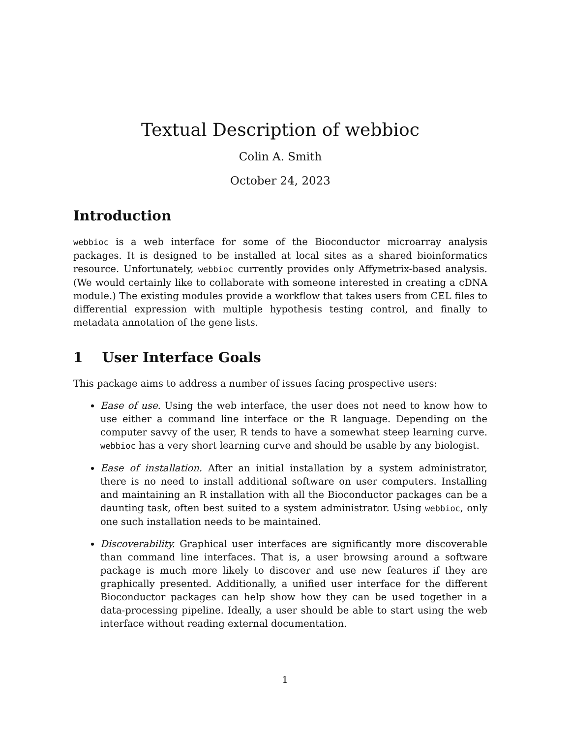Textual Description of webbioc
Colin A. Smith
October 24, 2023
Introduction
webbioc is a web interface for some of the Bioconductor microarray analysis packages. It is designed to be installed at local sites as a shared bioinformatics resource. Unfortunately, webbioc currently provides only Affymetrix-based analysis. (We would certainly like to collaborate with someone interested in creating a cDNA module.) The existing modules provide a workflow that takes users from CEL files to differential expression with multiple hypothesis testing control, and finally to metadata annotation of the gene lists.
1 User Interface Goals
This package aims to address a number of issues facing prospective users:
Ease of use. Using the web interface, the user does not need to know how to use either a command line interface or the R language. Depending on the computer savvy of the user, R tends to have a somewhat steep learning curve. webbioc has a very short learning curve and should be usable by any biologist.
Ease of installation. After an initial installation by a system administrator, there is no need to install additional software on user computers. Installing and maintaining an R installation with all the Bioconductor packages can be a daunting task, often best suited to a system administrator. Using webbioc, only one such installation needs to be maintained.
Discoverability. Graphical user interfaces are significantly more discoverable than command line interfaces. That is, a user browsing around a software package is much more likely to discover and use new features if they are graphically presented. Additionally, a unified user interface for the different Bioconductor packages can help show how they can be used together in a data-processing pipeline. Ideally, a user should be able to start using the web interface without reading external documentation.
1